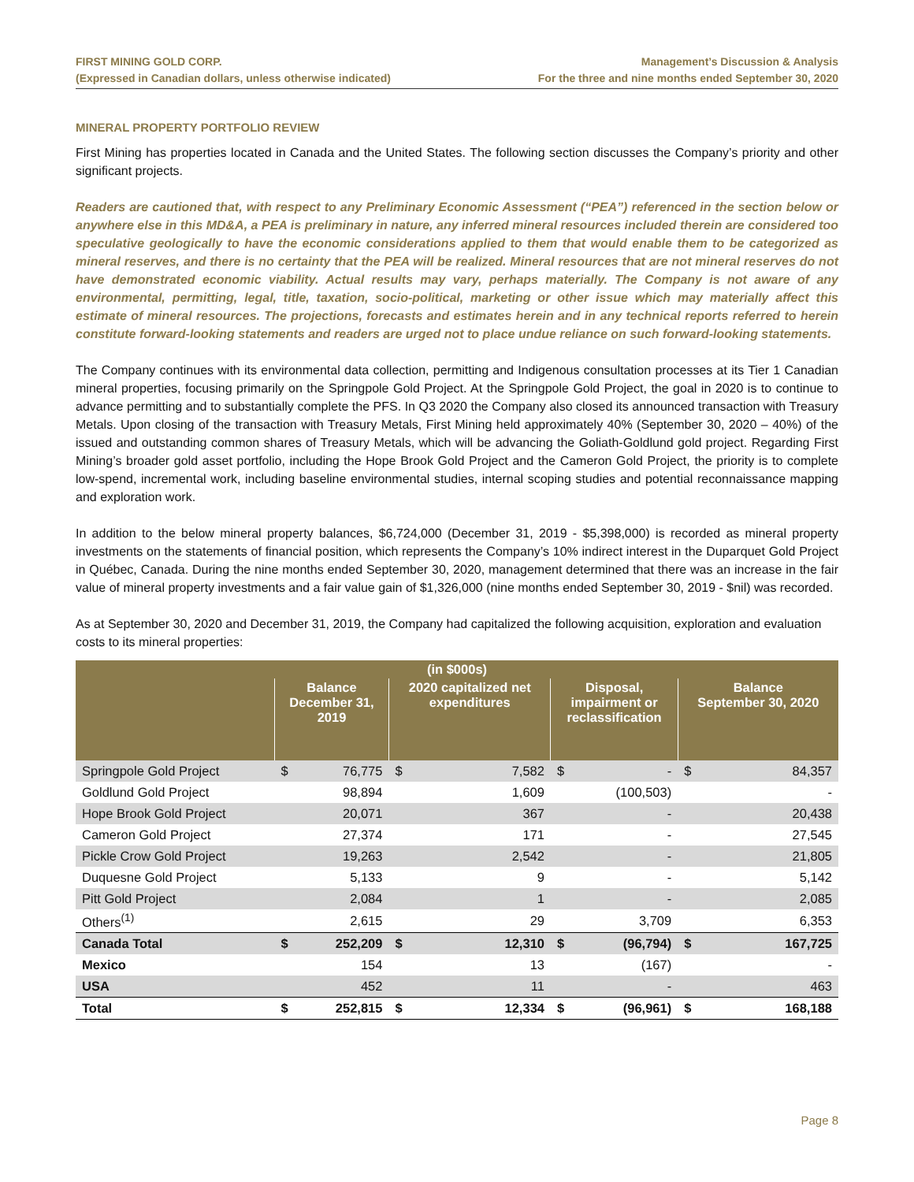FIRST MINING GOLD CORP.
(Expressed in Canadian dollars, unless otherwise indicated)
Management’s Discussion & Analysis
For the three and nine months ended September 30, 2020
MINERAL PROPERTY PORTFOLIO REVIEW
First Mining has properties located in Canada and the United States. The following section discusses the Company’s priority and other significant projects.
Readers are cautioned that, with respect to any Preliminary Economic Assessment (“PEA”) referenced in the section below or anywhere else in this MD&A, a PEA is preliminary in nature, any inferred mineral resources included therein are considered too speculative geologically to have the economic considerations applied to them that would enable them to be categorized as mineral reserves, and there is no certainty that the PEA will be realized. Mineral resources that are not mineral reserves do not have demonstrated economic viability. Actual results may vary, perhaps materially. The Company is not aware of any environmental, permitting, legal, title, taxation, socio-political, marketing or other issue which may materially affect this estimate of mineral resources. The projections, forecasts and estimates herein and in any technical reports referred to herein constitute forward-looking statements and readers are urged not to place undue reliance on such forward-looking statements.
The Company continues with its environmental data collection, permitting and Indigenous consultation processes at its Tier 1 Canadian mineral properties, focusing primarily on the Springpole Gold Project. At the Springpole Gold Project, the goal in 2020 is to continue to advance permitting and to substantially complete the PFS. In Q3 2020 the Company also closed its announced transaction with Treasury Metals. Upon closing of the transaction with Treasury Metals, First Mining held approximately 40% (September 30, 2020 – 40%) of the issued and outstanding common shares of Treasury Metals, which will be advancing the Goliath-Goldlund gold project. Regarding First Mining’s broader gold asset portfolio, including the Hope Brook Gold Project and the Cameron Gold Project, the priority is to complete low-spend, incremental work, including baseline environmental studies, internal scoping studies and potential reconnaissance mapping and exploration work.
In addition to the below mineral property balances, $6,724,000 (December 31, 2019 - $5,398,000) is recorded as mineral property investments on the statements of financial position, which represents the Company’s 10% indirect interest in the Duparquet Gold Project in Québec, Canada. During the nine months ended September 30, 2020, management determined that there was an increase in the fair value of mineral property investments and a fair value gain of $1,326,000 (nine months ended September 30, 2019 - $nil) was recorded.
As at September 30, 2020 and December 31, 2019, the Company had capitalized the following acquisition, exploration and evaluation costs to its mineral properties:
| (in $000s) | | | | | | | | |
| --- | --- | --- | --- | --- | --- | --- | --- | --- |
| | Balance December 31, 2019 | | 2020 capitalized net expenditures | | Disposal, impairment or reclassification | | Balance September 30, 2020 | |
| Springpole Gold Project | $ | 76,775 | $ | 7,582 | $ | - | $ | 84,357 |
| Goldlund Gold Project | | 98,894 | | 1,609 | | (100,503) | | - |
| Hope Brook Gold Project | | 20,071 | | 367 | | - | | 20,438 |
| Cameron Gold Project | | 27,374 | | 171 | | - | | 27,545 |
| Pickle Crow Gold Project | | 19,263 | | 2,542 | | - | | 21,805 |
| Duquesne Gold Project | | 5,133 | | 9 | | - | | 5,142 |
| Pitt Gold Project | | 2,084 | | 1 | | - | | 2,085 |
| Others<sup>(1)</sup> | | 2,615 | | 29 | | 3,709 | | 6,353 |
| Canada Total | $ | 252,209 | $ | 12,310 | $ | (96,794) | $ | 167,725 |
| Mexico | | 154 | | 13 | | (167) | | - |
| USA | | 452 | | 11 | | - | | 463 |
| Total | $ | 252,815 | $ | 12,334 | $ | (96,961) | $ | 168,188 |
Page 8